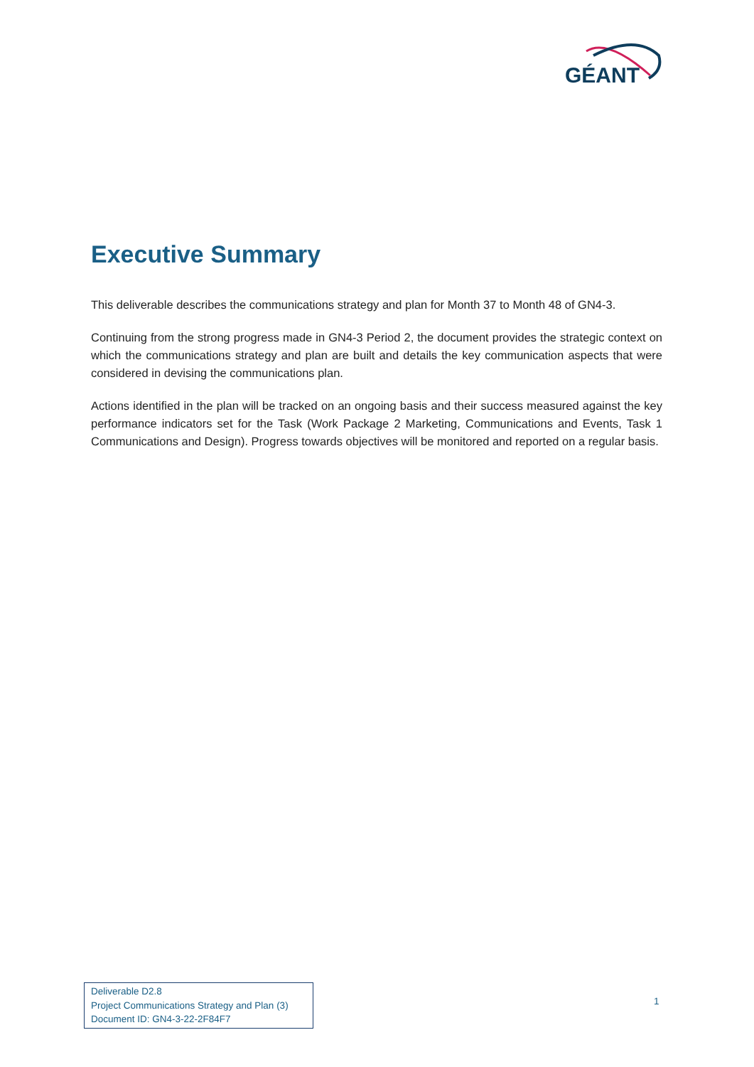GÉANT
Executive Summary
This deliverable describes the communications strategy and plan for Month 37 to Month 48 of GN4-3.
Continuing from the strong progress made in GN4-3 Period 2, the document provides the strategic context on which the communications strategy and plan are built and details the key communication aspects that were considered in devising the communications plan.
Actions identified in the plan will be tracked on an ongoing basis and their success measured against the key performance indicators set for the Task (Work Package 2 Marketing, Communications and Events, Task 1 Communications and Design). Progress towards objectives will be monitored and reported on a regular basis.
Deliverable D2.8
Project Communications Strategy and Plan (3)
Document ID: GN4-3-22-2F84F7
1